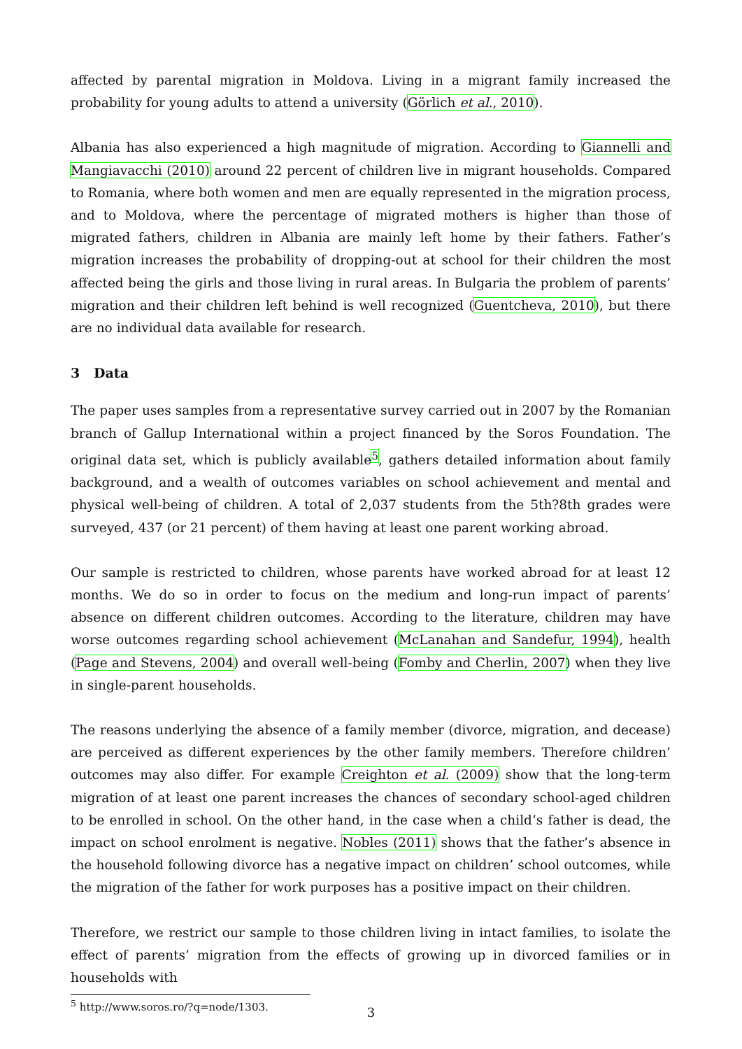affected by parental migration in Moldova. Living in a migrant family increased the probability for young adults to attend a university (Görlich et al., 2010).
Albania has also experienced a high magnitude of migration. According to Giannelli and Mangiavacchi (2010) around 22 percent of children live in migrant households. Compared to Romania, where both women and men are equally represented in the migration process, and to Moldova, where the percentage of migrated mothers is higher than those of migrated fathers, children in Albania are mainly left home by their fathers. Father’s migration increases the probability of dropping-out at school for their children the most affected being the girls and those living in rural areas. In Bulgaria the problem of parents’ migration and their children left behind is well recognized (Guentcheva, 2010), but there are no individual data available for research.
3 Data
The paper uses samples from a representative survey carried out in 2007 by the Romanian branch of Gallup International within a project financed by the Soros Foundation. The original data set, which is publicly available<sup>5</sup>, gathers detailed information about family background, and a wealth of outcomes variables on school achievement and mental and physical well-being of children. A total of 2,037 students from the 5th?8th grades were surveyed, 437 (or 21 percent) of them having at least one parent working abroad.
Our sample is restricted to children, whose parents have worked abroad for at least 12 months. We do so in order to focus on the medium and long-run impact of parents’ absence on different children outcomes. According to the literature, children may have worse outcomes regarding school achievement (McLanahan and Sandefur, 1994), health (Page and Stevens, 2004) and overall well-being (Fomby and Cherlin, 2007) when they live in single-parent households.
The reasons underlying the absence of a family member (divorce, migration, and decease) are perceived as different experiences by the other family members. Therefore children’ outcomes may also differ. For example Creighton et al. (2009) show that the long-term migration of at least one parent increases the chances of secondary school-aged children to be enrolled in school. On the other hand, in the case when a child’s father is dead, the impact on school enrolment is negative. Nobles (2011) shows that the father’s absence in the household following divorce has a negative impact on children’ school outcomes, while the migration of the father for work purposes has a positive impact on their children.
Therefore, we restrict our sample to those children living in intact families, to isolate the effect of parents’ migration from the effects of growing up in divorced families or in households with
<sup>5</sup> http://www.soros.ro/?q=node/1303.
3